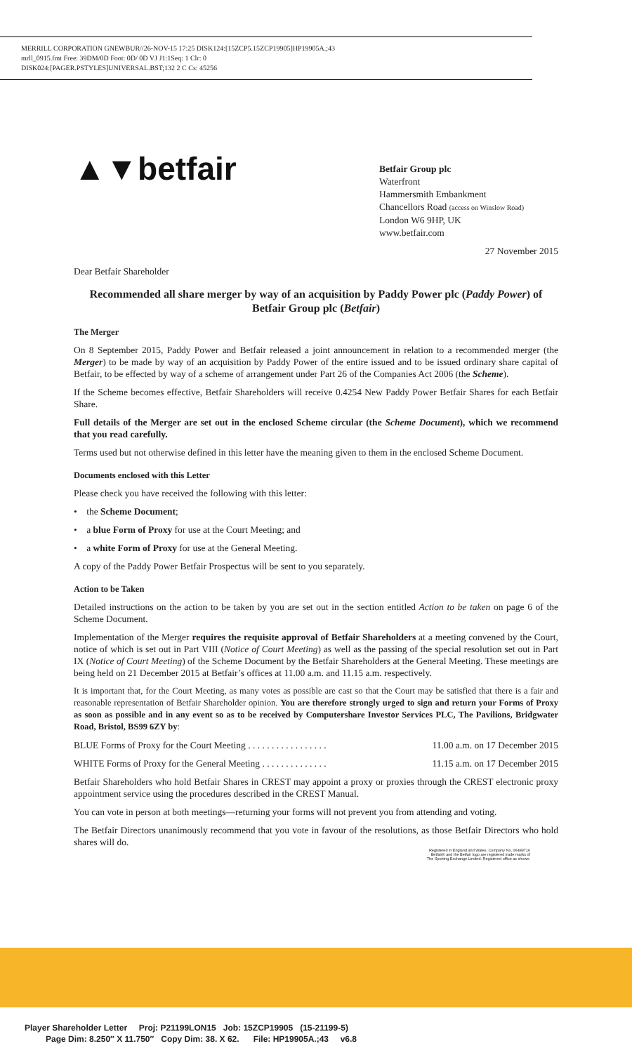MERRILL CORPORATION GNEWBUR//26-NOV-15 17:25 DISK124:[15ZCP5.15ZCP19905]HP19905A.;43
mrll_0915.fmt Free: 39DM/0D Foot: 0D/ 0D VJ J1:1Seq: 1 Clr: 0
DISK024:[PAGER.PSTYLES]UNIVERSAL.BST;132 2 C Cs: 45256
▲▼betfair
Betfair Group plc
Waterfront
Hammersmith Embankment
Chancellors Road (access on Winslow Road)
London W6 9HP, UK
www.betfair.com
27 November 2015
Dear Betfair Shareholder
Recommended all share merger by way of an acquisition by Paddy Power plc (Paddy Power) of Betfair Group plc (Betfair)
The Merger
On 8 September 2015, Paddy Power and Betfair released a joint announcement in relation to a recommended merger (the Merger) to be made by way of an acquisition by Paddy Power of the entire issued and to be issued ordinary share capital of Betfair, to be effected by way of a scheme of arrangement under Part 26 of the Companies Act 2006 (the Scheme).
If the Scheme becomes effective, Betfair Shareholders will receive 0.4254 New Paddy Power Betfair Shares for each Betfair Share.
Full details of the Merger are set out in the enclosed Scheme circular (the Scheme Document), which we recommend that you read carefully.
Terms used but not otherwise defined in this letter have the meaning given to them in the enclosed Scheme Document.
Documents enclosed with this Letter
Please check you have received the following with this letter:
• the Scheme Document;
• a blue Form of Proxy for use at the Court Meeting; and
• a white Form of Proxy for use at the General Meeting.
A copy of the Paddy Power Betfair Prospectus will be sent to you separately.
Action to be Taken
Detailed instructions on the action to be taken by you are set out in the section entitled Action to be taken on page 6 of the Scheme Document.
Implementation of the Merger requires the requisite approval of Betfair Shareholders at a meeting convened by the Court, notice of which is set out in Part VIII (Notice of Court Meeting) as well as the passing of the special resolution set out in Part IX (Notice of Court Meeting) of the Scheme Document by the Betfair Shareholders at the General Meeting. These meetings are being held on 21 December 2015 at Betfair’s offices at 11.00 a.m. and 11.15 a.m. respectively.
It is important that, for the Court Meeting, as many votes as possible are cast so that the Court may be satisfied that there is a fair and reasonable representation of Betfair Shareholder opinion. You are therefore strongly urged to sign and return your Forms of Proxy as soon as possible and in any event so as to be received by Computershare Investor Services PLC, The Pavilions, Bridgwater Road, Bristol, BS99 6ZY by:
BLUE Forms of Proxy for the Court Meeting . . . . . . . . . . . . . . . . . 11.00 a.m. on 17 December 2015
WHITE Forms of Proxy for the General Meeting . . . . . . . . . . . . . . 11.15 a.m. on 17 December 2015
Betfair Shareholders who hold Betfair Shares in CREST may appoint a proxy or proxies through the CREST electronic proxy appointment service using the procedures described in the CREST Manual.
You can vote in person at both meetings—returning your forms will not prevent you from attending and voting.
The Betfair Directors unanimously recommend that you vote in favour of the resolutions, as those Betfair Directors who hold shares will do.
Registered in England and Wales, Company No. 06489716
Betfair® and the Betfair logo are registered trade marks of
The Sporting Exchange Limited. Registered office as shown.
Player Shareholder Letter Proj: P21199LON15 Job: 15ZCP19905 (15-21199-5)
Page Dim: 8.250″ X 11.750″ Copy Dim: 38. X 62. File: HP19905A.;43 v6.8